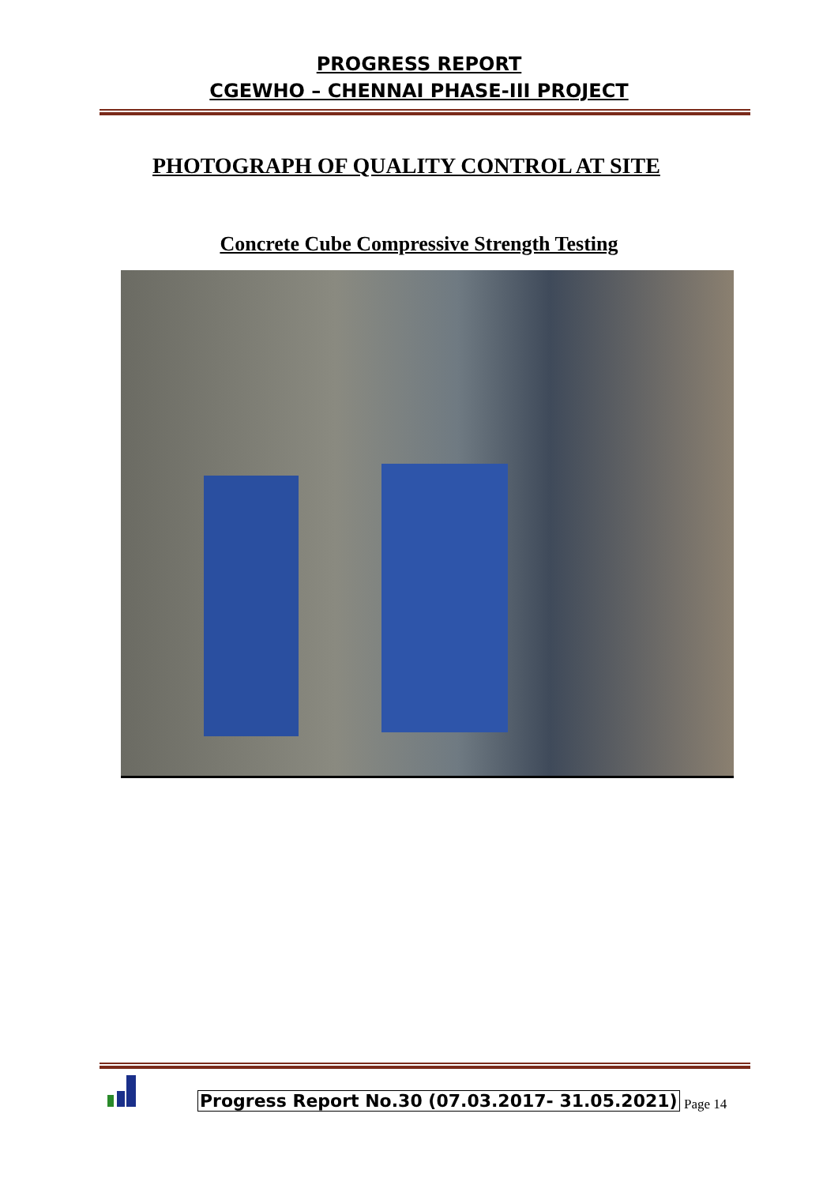PROGRESS REPORT
CGEWHO – CHENNAI PHASE-III PROJECT
PHOTOGRAPH OF QUALITY CONTROL AT SITE
Concrete Cube Compressive Strength Testing
Progress Report No.30 (07.03.2017- 31.05.2021)
Page 14